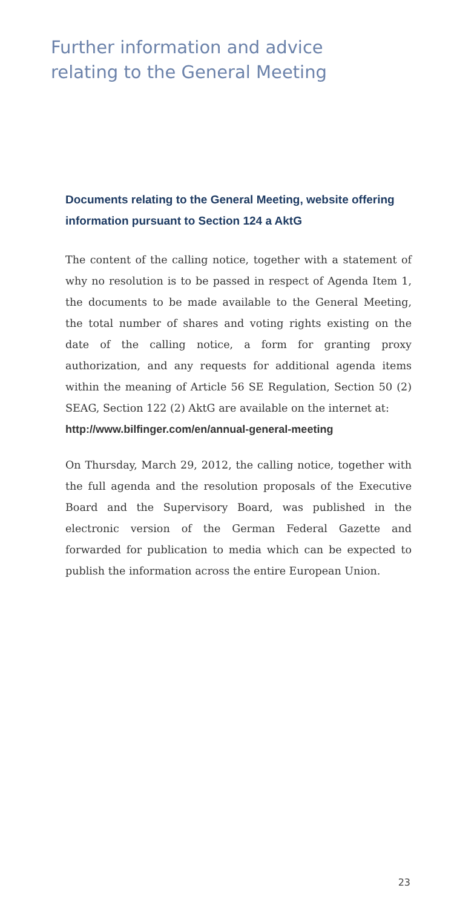Further information and advice
relating to the General Meeting
Documents relating to the General Meeting, website offering information pursuant to Section 124 a AktG
The content of the calling notice, together with a statement of why no resolution is to be passed in respect of Agenda Item 1, the documents to be made available to the General Meeting, the total number of shares and voting rights existing on the date of the calling notice, a form for granting proxy authorization, and any requests for additional agenda items within the meaning of Article 56 SE Regulation, Section 50 (2) SEAG, Section 122 (2) AktG are available on the internet at:
http://www.bilfinger.com/en/annual-general-meeting
On Thursday, March 29, 2012, the calling notice, together with the full agenda and the resolution proposals of the Executive Board and the Supervisory Board, was published in the electronic version of the German Federal Gazette and forwarded for publication to media which can be expected to publish the information across the entire European Union.
23